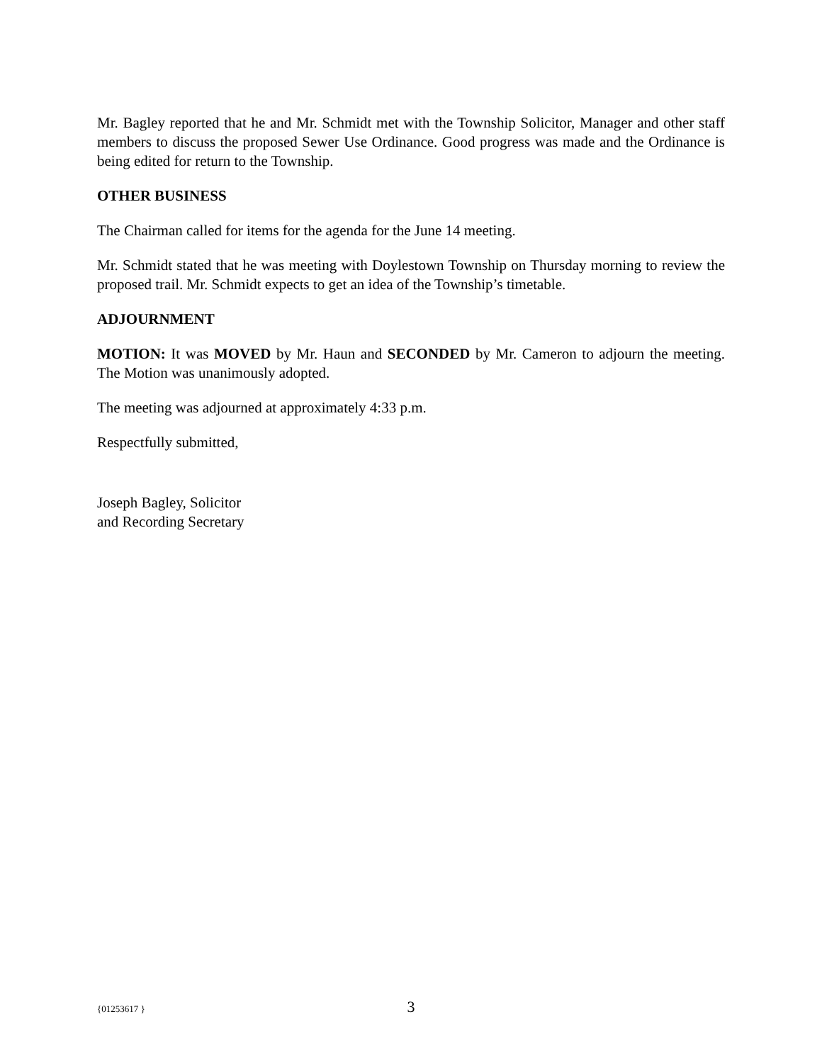Mr. Bagley reported that he and Mr. Schmidt met with the Township Solicitor, Manager and other staff members to discuss the proposed Sewer Use Ordinance. Good progress was made and the Ordinance is being edited for return to the Township.
OTHER BUSINESS
The Chairman called for items for the agenda for the June 14 meeting.
Mr. Schmidt stated that he was meeting with Doylestown Township on Thursday morning to review the proposed trail. Mr. Schmidt expects to get an idea of the Township’s timetable.
ADJOURNMENT
MOTION: It was MOVED by Mr. Haun and SECONDED by Mr. Cameron to adjourn the meeting. The Motion was unanimously adopted.
The meeting was adjourned at approximately 4:33 p.m.
Respectfully submitted,
Joseph Bagley, Solicitor
and Recording Secretary
{01253617 } 3